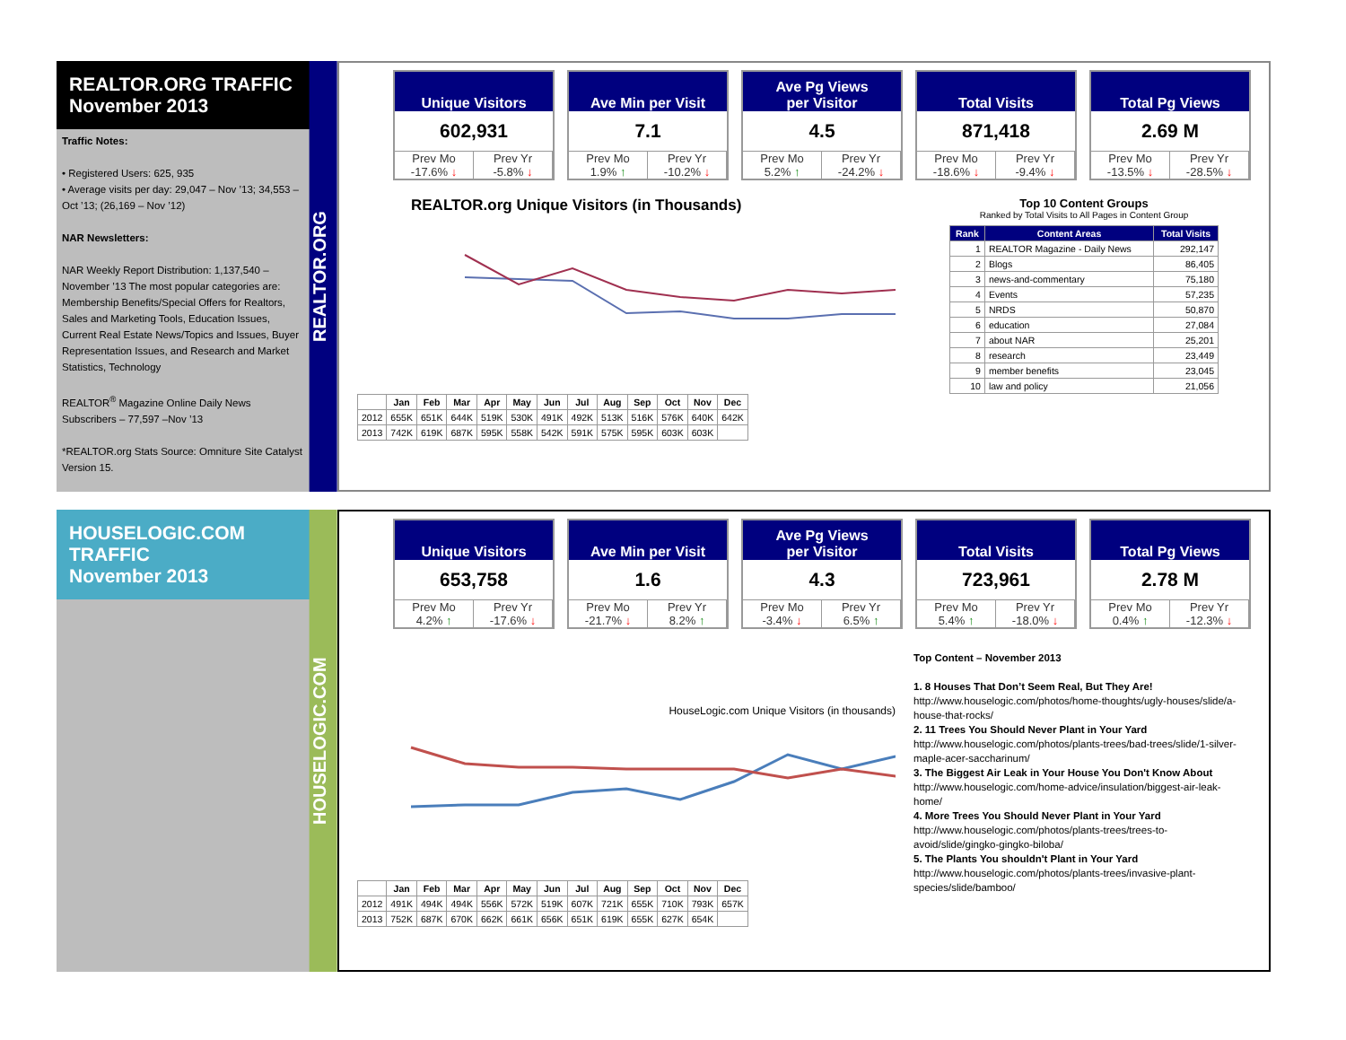REALTOR.ORG TRAFFIC
November 2013
Traffic Notes:
• Registered Users: 625, 935
• Average visits per day: 29,047 – Nov ’13; 34,553 – Oct ’13; (26,169 – Nov ’12)
NAR Newsletters:
NAR Weekly Report Distribution: 1,137,540 – November ’13 The most popular categories are: Membership Benefits/Special Offers for Realtors, Sales and Marketing Tools, Education Issues, Current Real Estate News/Topics and Issues, Buyer Representation Issues, and Research and Market Statistics, Technology
REALTOR<sup>®</sup> Magazine Online Daily News Subscribers – 77,597 –Nov ’13
*REALTOR.org Stats Source: Omniture Site Catalyst Version 15.
REALTOR.ORG
Unique Visitors
602,931
Prev Mo
-17.6% ↓
Prev Yr
-5.8% ↓
Ave Min per Visit
7.1
Prev Mo
1.9% ↑
Prev Yr
-10.2% ↓
Ave Pg Views
per Visitor
4.5
Prev Mo
5.2% ↑
Prev Yr
-24.2% ↓
Total Visits
871,418
Prev Mo
-18.6% ↓
Prev Yr
-9.4% ↓
Total Pg Views
2.69 M
Prev Mo
-13.5% ↓
Prev Yr
-28.5% ↓
REALTOR.org Unique Visitors (in Thousands)
| | Jan | Feb | Mar | Apr | May | Jun | Jul | Aug | Sep | Oct | Nov | Dec |
| --- | --- | --- | --- | --- | --- | --- | --- | --- | --- | --- | --- | --- |
| 2012 | 655K | 651K | 644K | 519K | 530K | 491K | 492K | 513K | 516K | 576K | 640K | 642K |
| 2013 | 742K | 619K | 687K | 595K | 558K | 542K | 591K | 575K | 595K | 603K | 603K | |
Top 10 Content Groups
Ranked by Total Visits to All Pages in Content Group
| Rank | Content Areas | Total Visits |
| --- | --- | --- |
| 1 | REALTOR Magazine - Daily News | 292,147 |
| 2 | Blogs | 86,405 |
| 3 | news-and-commentary | 75,180 |
| 4 | Events | 57,235 |
| 5 | NRDS | 50,870 |
| 6 | education | 27,084 |
| 7 | about NAR | 25,201 |
| 8 | research | 23,449 |
| 9 | member benefits | 23,045 |
| 10 | law and policy | 21,056 |
HOUSELOGIC.COM TRAFFIC
November 2013
HOUSELOGIC.COM
Unique Visitors
653,758
Prev Mo
4.2% ↑
Prev Yr
-17.6% ↓
Ave Min per Visit
1.6
Prev Mo
-21.7% ↓
Prev Yr
8.2% ↑
Ave Pg Views
per Visitor
4.3
Prev Mo
-3.4% ↓
Prev Yr
6.5% ↑
Total Visits
723,961
Prev Mo
5.4% ↑
Prev Yr
-18.0% ↓
Total Pg Views
2.78 M
Prev Mo
0.4% ↑
Prev Yr
-12.3% ↓
HouseLogic.com Unique Visitors (in thousands)
| | Jan | Feb | Mar | Apr | May | Jun | Jul | Aug | Sep | Oct | Nov | Dec |
| --- | --- | --- | --- | --- | --- | --- | --- | --- | --- | --- | --- | --- |
| 2012 | 491K | 494K | 494K | 556K | 572K | 519K | 607K | 721K | 655K | 710K | 793K | 657K |
| 2013 | 752K | 687K | 670K | 662K | 661K | 656K | 651K | 619K | 655K | 627K | 654K | |
Top Content – November 2013
1. 8 Houses That Don’t Seem Real, But They Are!
http://www.houselogic.com/photos/home-thoughts/ugly-houses/slide/a-house-that-rocks/
2. 11 Trees You Should Never Plant in Your Yard
http://www.houselogic.com/photos/plants-trees/bad-trees/slide/1-silver-maple-acer-saccharinum/
3. The Biggest Air Leak in Your House You Don't Know About
http://www.houselogic.com/home-advice/insulation/biggest-air-leak-home/
4. More Trees You Should Never Plant in Your Yard
http://www.houselogic.com/photos/plants-trees/trees-to-avoid/slide/gingko-gingko-biloba/
5. The Plants You shouldn't Plant in Your Yard
http://www.houselogic.com/photos/plants-trees/invasive-plant-species/slide/bamboo/